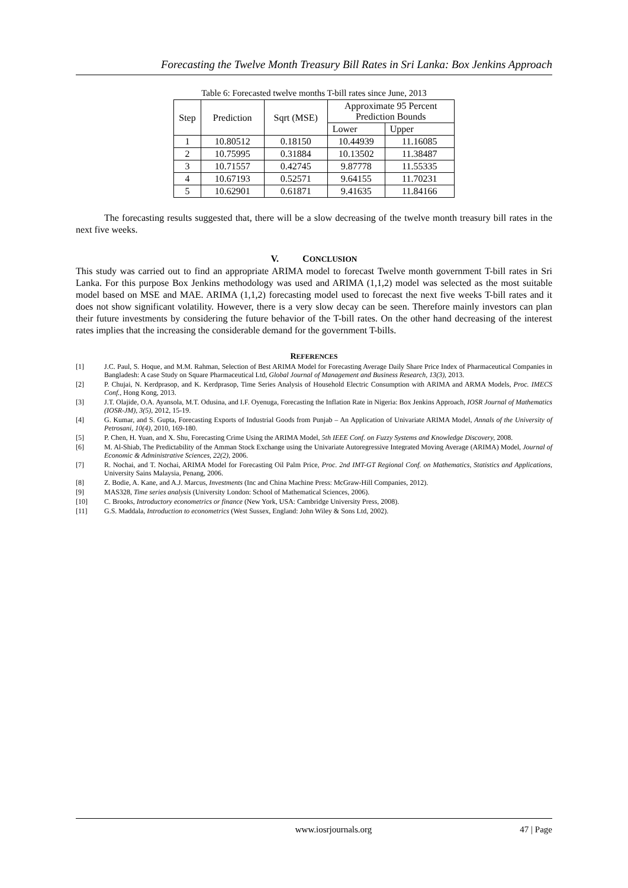Forecasting the Twelve Month Treasury Bill Rates in Sri Lanka: Box Jenkins Approach
Table 6: Forecasted twelve months T-bill rates since June, 2013
| Step | Prediction | Sqrt (MSE) | Approximate 95 Percent Prediction Bounds | |
| --- | --- | --- | --- | --- |
| | | | Lower | Upper |
| 1 | 10.80512 | 0.18150 | 10.44939 | 11.16085 |
| 2 | 10.75995 | 0.31884 | 10.13502 | 11.38487 |
| 3 | 10.71557 | 0.42745 | 9.87778 | 11.55335 |
| 4 | 10.67193 | 0.52571 | 9.64155 | 11.70231 |
| 5 | 10.62901 | 0.61871 | 9.41635 | 11.84166 |
The forecasting results suggested that, there will be a slow decreasing of the twelve month treasury bill rates in the next five weeks.
V. CONCLUSION
This study was carried out to find an appropriate ARIMA model to forecast Twelve month government T-bill rates in Sri Lanka. For this purpose Box Jenkins methodology was used and ARIMA (1,1,2) model was selected as the most suitable model based on MSE and MAE. ARIMA (1,1,2) forecasting model used to forecast the next five weeks T-bill rates and it does not show significant volatility. However, there is a very slow decay can be seen. Therefore mainly investors can plan their future investments by considering the future behavior of the T-bill rates. On the other hand decreasing of the interest rates implies that the increasing the considerable demand for the government T-bills.
REFERENCES
[1] J.C. Paul, S. Hoque, and M.M. Rahman, Selection of Best ARIMA Model for Forecasting Average Daily Share Price Index of Pharmaceutical Companies in Bangladesh: A case Study on Square Pharmaceutical Ltd, Global Journal of Management and Business Research, 13(3), 2013.
[2] P. Chujai, N. Kerdprasop, and K. Kerdprasop, Time Series Analysis of Household Electric Consumption with ARIMA and ARMA Models, Proc. IMECS Conf., Hong Kong, 2013.
[3] J.T. Olajide, O.A. Ayansola, M.T. Odusina, and I.F. Oyenuga, Forecasting the Inflation Rate in Nigeria: Box Jenkins Approach, IOSR Journal of Mathematics (IOSR-JM), 3(5), 2012, 15-19.
[4] G. Kumar, and S. Gupta, Forecasting Exports of Industrial Goods from Punjab – An Application of Univariate ARIMA Model, Annals of the University of Petrosani, 10(4), 2010, 169-180.
[5] P. Chen, H. Yuan, and X. Shu, Forecasting Crime Using the ARIMA Model, 5th IEEE Conf. on Fuzzy Systems and Knowledge Discovery, 2008.
[6] M. Al-Shiab, The Predictability of the Amman Stock Exchange using the Univariate Autoregressive Integrated Moving Average (ARIMA) Model, Journal of Economic & Administrative Sciences, 22(2), 2006.
[7] R. Nochai, and T. Nochai, ARIMA Model for Forecasting Oil Palm Price, Proc. 2nd IMT-GT Regional Conf. on Mathematics, Statistics and Applications, University Sains Malaysia, Penang, 2006.
[8] Z. Bodie, A. Kane, and A.J. Marcus, Investments (Inc and China Machine Press: McGraw-Hill Companies, 2012).
[9] MAS328, Time series analysis (University London: School of Mathematical Sciences, 2006).
[10] C. Brooks, Introductory econometrics or finance (New York, USA: Cambridge University Press, 2008).
[11] G.S. Maddala, Introduction to econometrics (West Sussex, England: John Wiley & Sons Ltd, 2002).
www.iosrjournals.org 47 | Page